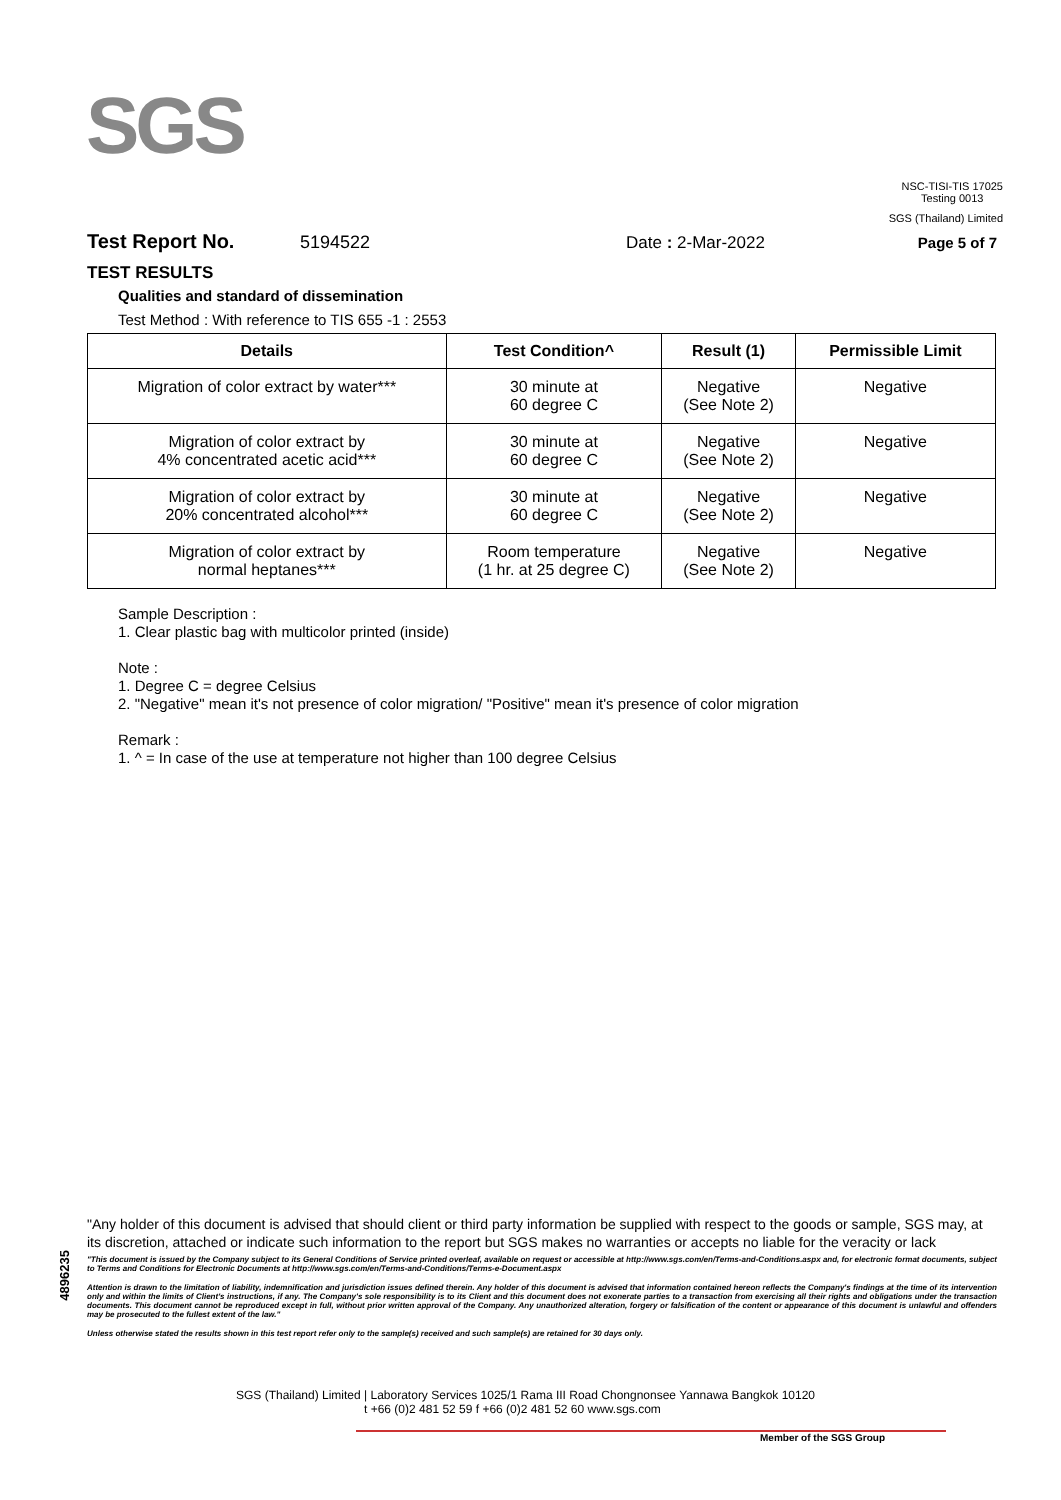SGS
NSC-TISI-TIS 17025
Testing 0013
SGS (Thailand) Limited
Test Report No. 5194522 Date : 2-Mar-2022 Page 5 of 7
TEST RESULTS
Qualities and standard of dissemination
Test Method : With reference to TIS 655 -1 : 2553
| Details | Test Condition^ | Result (1) | Permissible Limit |
| --- | --- | --- | --- |
| Migration of color extract by water*** | 30 minute at 60 degree C | Negative (See Note 2) | Negative |
| Migration of color extract by 4% concentrated acetic acid*** | 30 minute at 60 degree C | Negative (See Note 2) | Negative |
| Migration of color extract by 20% concentrated alcohol*** | 30 minute at 60 degree C | Negative (See Note 2) | Negative |
| Migration of color extract by normal heptanes*** | Room temperature (1 hr. at 25 degree C) | Negative (See Note 2) | Negative |
Sample Description :
1. Clear plastic bag with multicolor printed (inside)
Note :
1. Degree C = degree Celsius
2. "Negative" mean it's not presence of color migration/ "Positive" mean it's presence of color migration
Remark :
1. ^ = In case of the use at temperature not higher than 100 degree Celsius
"Any holder of this document is advised that should client or third party information be supplied with respect to the goods or sample, SGS may, at its discretion, attached or indicate such information to the report but SGS makes no warranties or accepts no liable for the veracity or lack
"This document is issued by the Company subject to its General Conditions of Service printed overleaf, available on request or accessible at http://www.sgs.com/en/Terms-and-Conditions.aspx and, for electronic format documents, subject to Terms and Conditions for Electronic Documents at http://www.sgs.com/en/Terms-and-Conditions/Terms-e-Document.aspx
Attention is drawn to the limitation of liability, indemnification and jurisdiction issues defined therein. Any holder of this document is advised that information contained hereon reflects the Company's findings at the time of its intervention only and within the limits of Client's instructions, if any. The Company's sole responsibility is to its Client and this document does not exonerate parties to a transaction from exercising all their rights and obligations under the transaction documents. This document cannot be reproduced except in full, without prior written approval of the Company. Any unauthorized alteration, forgery or falsification of the content or appearance of this document is unlawful and offenders may be prosecuted to the fullest extent of the law."
Unless otherwise stated the results shown in this test report refer only to the sample(s) received and such sample(s) are retained for 30 days only.
4896235
SGS (Thailand) Limited | Laboratory Services 1025/1 Rama III Road Chongnonsee Yannawa Bangkok 10120
t +66 (0)2 481 52 59 f +66 (0)2 481 52 60 www.sgs.com
Member of the SGS Group